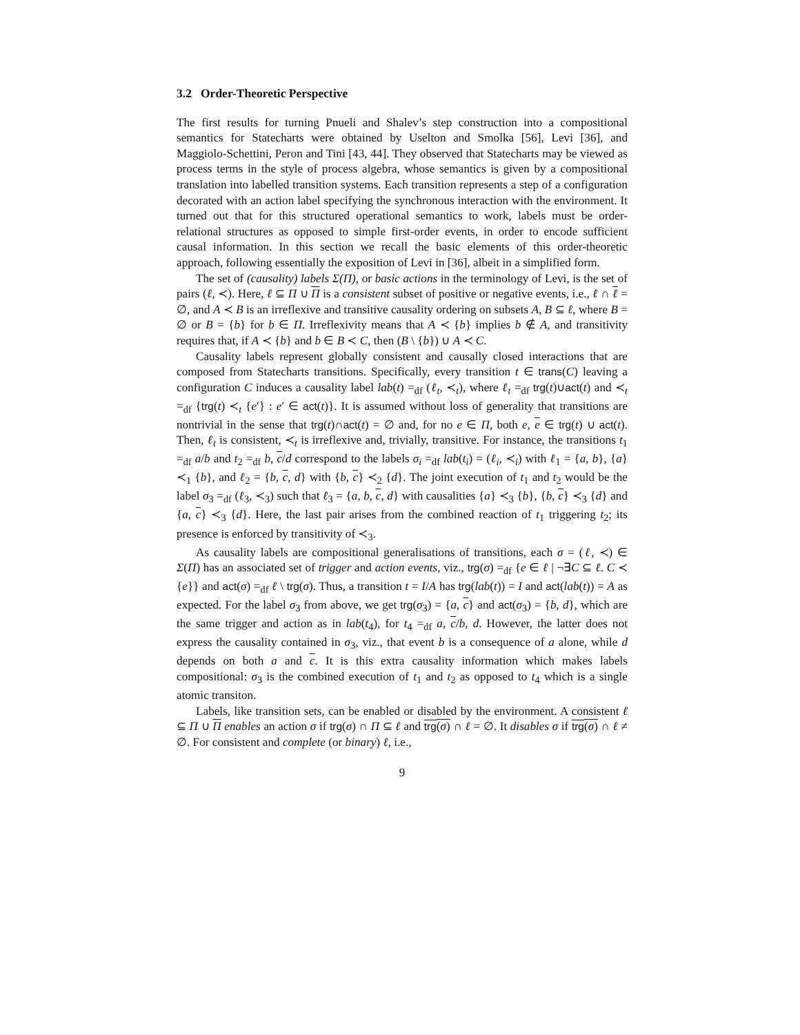3.2 Order-Theoretic Perspective
The first results for turning Pnueli and Shalev’s step construction into a compositional semantics for Statecharts were obtained by Uselton and Smolka [56], Levi [36], and Maggiolo-Schettini, Peron and Tini [43, 44]. They observed that Statecharts may be viewed as process terms in the style of process algebra, whose semantics is given by a compositional translation into labelled transition systems. Each transition represents a step of a configuration decorated with an action label specifying the synchronous interaction with the environment. It turned out that for this structured operational semantics to work, labels must be order-relational structures as opposed to simple first-order events, in order to encode sufficient causal information. In this section we recall the basic elements of this order-theoretic approach, following essentially the exposition of Levi in [36], albeit in a simplified form.
The set of (causality) labels Σ(Π), or basic actions in the terminology of Levi, is the set of pairs (ℓ, ≺). Here, ℓ ⊆ Π ∪ Π is a consistent subset of positive or negative events, i.e., ℓ ∩ ℓ = ∅, and A ≺ B is an irreflexive and transitive causality ordering on subsets A, B ⊆ ℓ, where B = ∅ or B = {b} for b ∈ Π. Irreflexivity means that A ≺ {b} implies b ∉ A, and transitivity requires that, if A ≺ {b} and b ∈ B ≺ C, then (B \ {b}) ∪ A ≺ C.
Causality labels represent globally consistent and causally closed interactions that are composed from Statecharts transitions. Specifically, every transition t ∈ trans(C) leaving a configuration C induces a causality label lab(t) =<sub>df</sub> (ℓ<sub>t</sub>, ≺<sub>t</sub>), where ℓ<sub>t</sub> =<sub>df</sub> trg(t)∪act(t) and ≺<sub>t</sub> =<sub>df</sub> {trg(t) ≺<sub>t</sub> {e′} : e′ ∈ act(t)}. It is assumed without loss of generality that transitions are nontrivial in the sense that trg(t)∩act(t) = ∅ and, for no e ∈ Π, both e, e ∈ trg(t) ∪ act(t). Then, ℓ<sub>t</sub> is consistent, ≺<sub>t</sub> is irreflexive and, trivially, transitive. For instance, the transitions t<sub>1</sub> =<sub>df</sub> a/b and t<sub>2</sub> =<sub>df</sub> b, c/d correspond to the labels σ<sub>i</sub> =<sub>df</sub> lab(t<sub>i</sub>) = (ℓ<sub>i</sub>, ≺<sub>i</sub>) with ℓ<sub>1</sub> = {a, b}, {a} ≺<sub>1</sub> {b}, and ℓ<sub>2</sub> = {b, c, d} with {b, c} ≺<sub>2</sub> {d}. The joint execution of t<sub>1</sub> and t<sub>2</sub> would be the label σ<sub>3</sub> =<sub>df</sub> (ℓ<sub>3</sub>, ≺<sub>3</sub>) such that ℓ<sub>3</sub> = {a, b, c, d} with causalities {a} ≺<sub>3</sub> {b}, {b, c} ≺<sub>3</sub> {d} and {a, c} ≺<sub>3</sub> {d}. Here, the last pair arises from the combined reaction of t<sub>1</sub> triggering t<sub>2</sub>; its presence is enforced by transitivity of ≺<sub>3</sub>.
As causality labels are compositional generalisations of transitions, each σ = (ℓ, ≺) ∈ Σ(Π) has an associated set of trigger and action events, viz., trg(σ) =<sub>df</sub> {e ∈ ℓ | ¬∃C ⊆ ℓ. C ≺ {e}} and act(σ) =<sub>df</sub> ℓ \ trg(σ). Thus, a transition t = I/A has trg(lab(t)) = I and act(lab(t)) = A as expected. For the label σ<sub>3</sub> from above, we get trg(σ<sub>3</sub>) = {a, c} and act(σ<sub>3</sub>) = {b, d}, which are the same trigger and action as in lab(t<sub>4</sub>), for t<sub>4</sub> =<sub>df</sub> a, c/b, d. However, the latter does not express the causality contained in σ<sub>3</sub>, viz., that event b is a consequence of a alone, while d depends on both a and c. It is this extra causality information which makes labels compositional: σ<sub>3</sub> is the combined execution of t<sub>1</sub> and t<sub>2</sub> as opposed to t<sub>4</sub> which is a single atomic transiton.
Labels, like transition sets, can be enabled or disabled by the environment. A consistent ℓ ⊆ Π ∪ Π enables an action σ if trg(σ) ∩ Π ⊆ ℓ and trg(σ) ∩ ℓ = ∅. It disables σ if trg(σ) ∩ ℓ ≠ ∅. For consistent and complete (or binary) ℓ, i.e.,
9